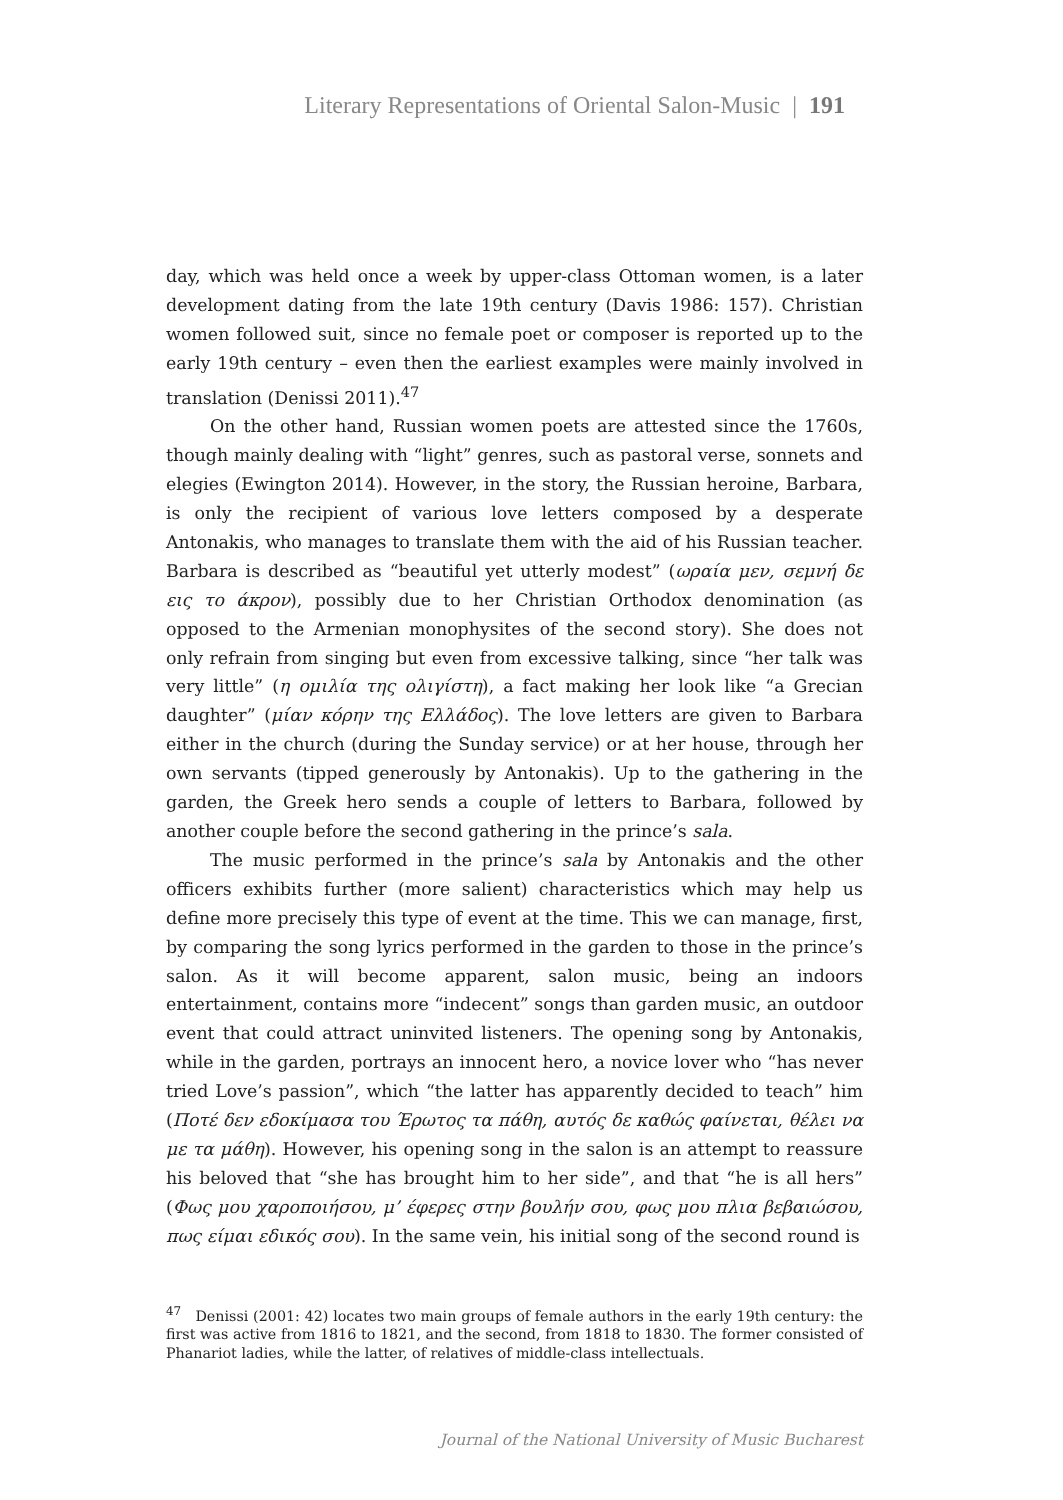Literary Representations of Oriental Salon-Music | 191
day, which was held once a week by upper-class Ottoman women, is a later development dating from the late 19th century (Davis 1986: 157). Christian women followed suit, since no female poet or composer is reported up to the early 19th century – even then the earliest examples were mainly involved in translation (Denissi 2011).<sup>47</sup>
On the other hand, Russian women poets are attested since the 1760s, though mainly dealing with “light” genres, such as pastoral verse, sonnets and elegies (Ewington 2014). However, in the story, the Russian heroine, Barbara, is only the recipient of various love letters composed by a desperate Antonakis, who manages to translate them with the aid of his Russian teacher. Barbara is described as “beautiful yet utterly modest” (ωραία μεν, σεμνή δε εις το άκρον), possibly due to her Christian Orthodox denomination (as opposed to the Armenian monophysites of the second story). She does not only refrain from singing but even from excessive talking, since “her talk was very little” (η ομιλία της ολιγίστη), a fact making her look like “a Grecian daughter” (μίαν κόρην της Ελλάδος). The love letters are given to Barbara either in the church (during the Sunday service) or at her house, through her own servants (tipped generously by Antonakis). Up to the gathering in the garden, the Greek hero sends a couple of letters to Barbara, followed by another couple before the second gathering in the prince’s sala.
The music performed in the prince’s sala by Antonakis and the other officers exhibits further (more salient) characteristics which may help us define more precisely this type of event at the time. This we can manage, first, by comparing the song lyrics performed in the garden to those in the prince’s salon. As it will become apparent, salon music, being an indoors entertainment, contains more “indecent” songs than garden music, an outdoor event that could attract uninvited listeners. The opening song by Antonakis, while in the garden, portrays an innocent hero, a novice lover who “has never tried Love’s passion”, which “the latter has apparently decided to teach” him (Ποτέ δεν εδοκίμασα του Έρωτος τα πάθη, αυτός δε καθώς φαίνεται, θέλει να με τα μάθη). However, his opening song in the salon is an attempt to reassure his beloved that “she has brought him to her side”, and that “he is all hers” (Φως μου χαροποιήσου, μ’ έφερες στην βουλήν σου, φως μου πλια βεβαιώσου, πως είμαι εδικός σου). In the same vein, his initial song of the second round is
<sup>47</sup> Denissi (2001: 42) locates two main groups of female authors in the early 19th century: the first was active from 1816 to 1821, and the second, from 1818 to 1830. The former consisted of Phanariot ladies, while the latter, of relatives of middle-class intellectuals.
Journal of the National University of Music Bucharest